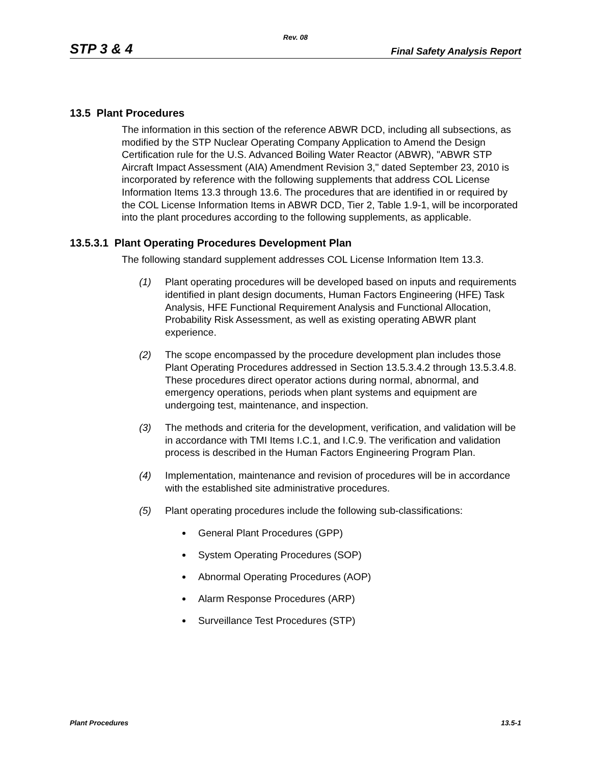Rev. 08
STP 3 & 4 Final Safety Analysis Report
13.5 Plant Procedures
The information in this section of the reference ABWR DCD, including all subsections, as modified by the STP Nuclear Operating Company Application to Amend the Design Certification rule for the U.S. Advanced Boiling Water Reactor (ABWR), "ABWR STP Aircraft Impact Assessment (AIA) Amendment Revision 3," dated September 23, 2010 is incorporated by reference with the following supplements that address COL License Information Items 13.3 through 13.6. The procedures that are identified in or required by the COL License Information Items in ABWR DCD, Tier 2, Table 1.9-1, will be incorporated into the plant procedures according to the following supplements, as applicable.
13.5.3.1 Plant Operating Procedures Development Plan
The following standard supplement addresses COL License Information Item 13.3.
(1) Plant operating procedures will be developed based on inputs and requirements identified in plant design documents, Human Factors Engineering (HFE) Task Analysis, HFE Functional Requirement Analysis and Functional Allocation, Probability Risk Assessment, as well as existing operating ABWR plant experience.
(2) The scope encompassed by the procedure development plan includes those Plant Operating Procedures addressed in Section 13.5.3.4.2 through 13.5.3.4.8. These procedures direct operator actions during normal, abnormal, and emergency operations, periods when plant systems and equipment are undergoing test, maintenance, and inspection.
(3) The methods and criteria for the development, verification, and validation will be in accordance with TMI Items I.C.1, and I.C.9. The verification and validation process is described in the Human Factors Engineering Program Plan.
(4) Implementation, maintenance and revision of procedures will be in accordance with the established site administrative procedures.
(5) Plant operating procedures include the following sub-classifications:
General Plant Procedures (GPP)
System Operating Procedures (SOP)
Abnormal Operating Procedures (AOP)
Alarm Response Procedures (ARP)
Surveillance Test Procedures (STP)
Plant Procedures 13.5-1